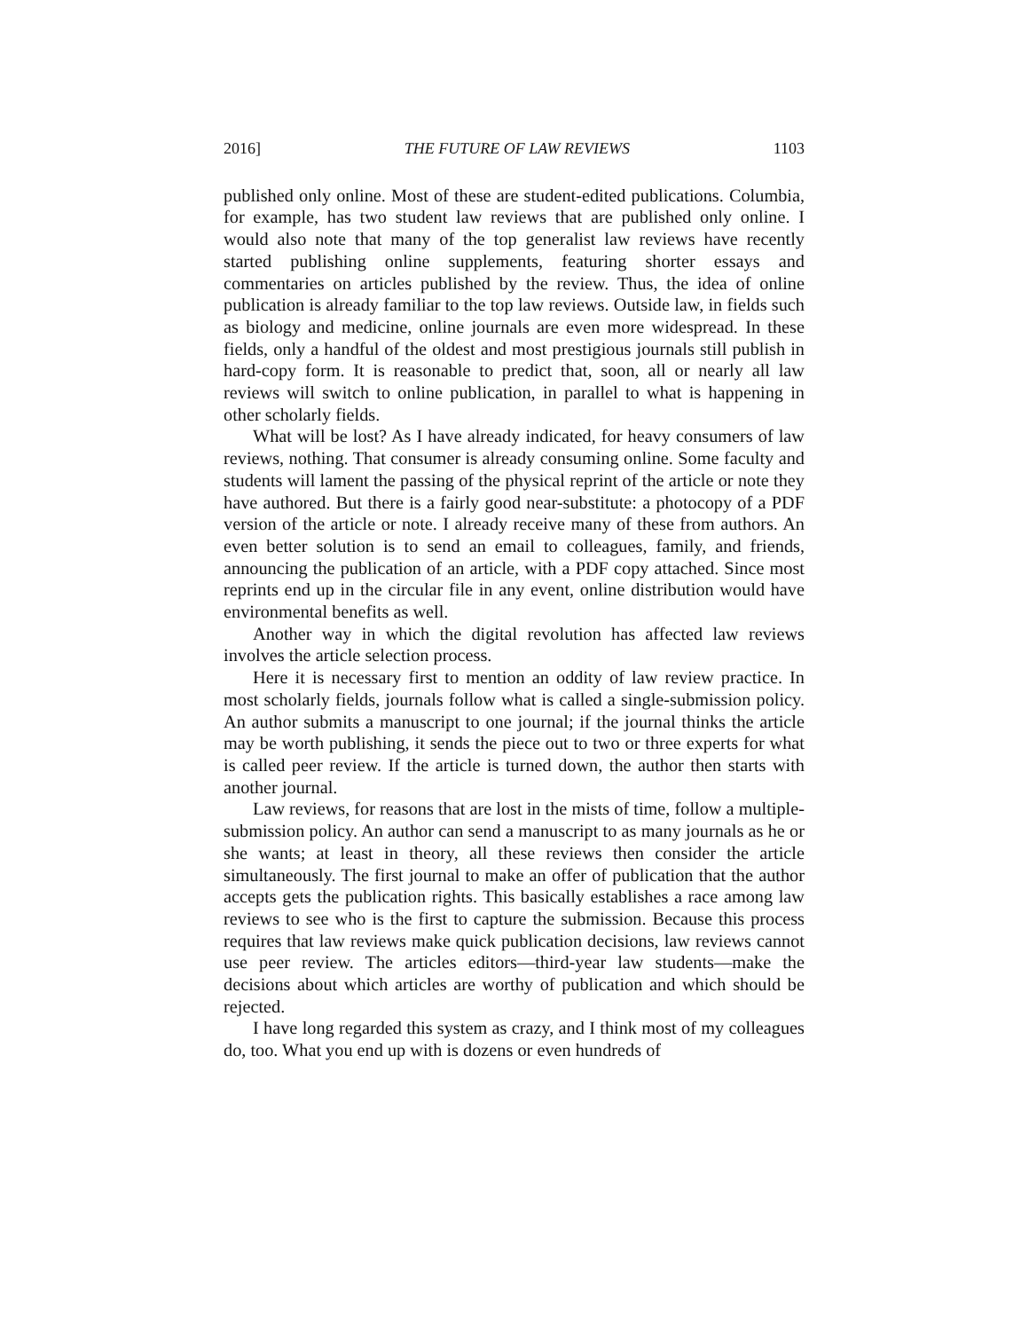2016] THE FUTURE OF LAW REVIEWS 1103
published only online. Most of these are student-edited publications. Columbia, for example, has two student law reviews that are published only online. I would also note that many of the top generalist law reviews have recently started publishing online supplements, featuring shorter essays and commentaries on articles published by the review. Thus, the idea of online publication is already familiar to the top law reviews. Outside law, in fields such as biology and medicine, online journals are even more widespread. In these fields, only a handful of the oldest and most prestigious journals still publish in hard-copy form. It is reasonable to predict that, soon, all or nearly all law reviews will switch to online publication, in parallel to what is happening in other scholarly fields.
What will be lost? As I have already indicated, for heavy consumers of law reviews, nothing. That consumer is already consuming online. Some faculty and students will lament the passing of the physical reprint of the article or note they have authored. But there is a fairly good near-substitute: a photocopy of a PDF version of the article or note. I already receive many of these from authors. An even better solution is to send an email to colleagues, family, and friends, announcing the publication of an article, with a PDF copy attached. Since most reprints end up in the circular file in any event, online distribution would have environmental benefits as well.
Another way in which the digital revolution has affected law reviews involves the article selection process.
Here it is necessary first to mention an oddity of law review practice. In most scholarly fields, journals follow what is called a single-submission policy. An author submits a manuscript to one journal; if the journal thinks the article may be worth publishing, it sends the piece out to two or three experts for what is called peer review. If the article is turned down, the author then starts with another journal.
Law reviews, for reasons that are lost in the mists of time, follow a multiple-submission policy. An author can send a manuscript to as many journals as he or she wants; at least in theory, all these reviews then consider the article simultaneously. The first journal to make an offer of publication that the author accepts gets the publication rights. This basically establishes a race among law reviews to see who is the first to capture the submission. Because this process requires that law reviews make quick publication decisions, law reviews cannot use peer review. The articles editors—third-year law students—make the decisions about which articles are worthy of publication and which should be rejected.
I have long regarded this system as crazy, and I think most of my colleagues do, too. What you end up with is dozens or even hundreds of